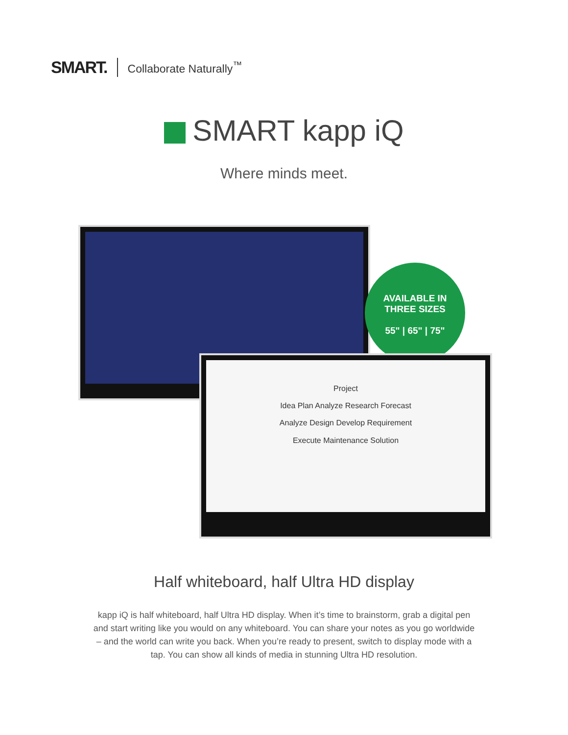SMART.
Collaborate Naturally<sup>™</sup>
SMART kapp iQ
Where minds meet.
AVAILABLE IN
THREE SIZES
55" | 65" | 75"
Project
Idea Plan Analyze Research Forecast
Analyze Design Develop Requirement
Execute Maintenance Solution
Half whiteboard, half Ultra HD display
kapp iQ is half whiteboard, half Ultra HD display. When it’s time to brainstorm, grab a digital pen and start writing like you would on any whiteboard. You can share your notes as you go worldwide – and the world can write you back. When you’re ready to present, switch to display mode with a tap. You can show all kinds of media in stunning Ultra HD resolution.